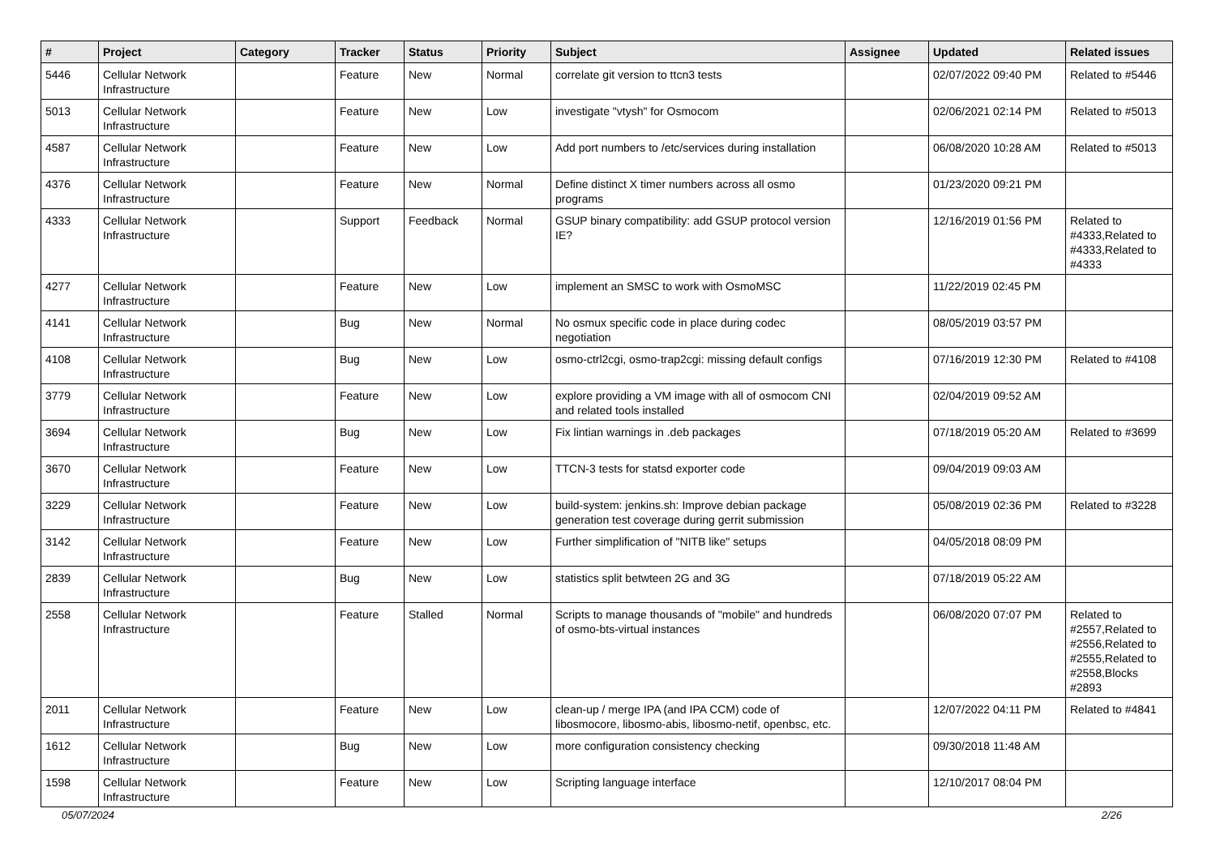| # | Project | Category | Tracker | Status | Priority | Subject | Assignee | Updated | Related issues |
| --- | --- | --- | --- | --- | --- | --- | --- | --- | --- |
| 5446 | Cellular Network Infrastructure | | Feature | New | Normal | correlate git version to ttcn3 tests | | 02/07/2022 09:40 PM | Related to #5446 |
| 5013 | Cellular Network Infrastructure | | Feature | New | Low | investigate "vtysh" for Osmocom | | 02/06/2021 02:14 PM | Related to #5013 |
| 4587 | Cellular Network Infrastructure | | Feature | New | Low | Add port numbers to /etc/services during installation | | 06/08/2020 10:28 AM | Related to #5013 |
| 4376 | Cellular Network Infrastructure | | Feature | New | Normal | Define distinct X timer numbers across all osmo programs | | 01/23/2020 09:21 PM | |
| 4333 | Cellular Network Infrastructure | | Support | Feedback | Normal | GSUP binary compatibility: add GSUP protocol version IE? | | 12/16/2019 01:56 PM | Related to #4333,Related to #4333,Related to #4333 |
| 4277 | Cellular Network Infrastructure | | Feature | New | Low | implement an SMSC to work with OsmoMSC | | 11/22/2019 02:45 PM | |
| 4141 | Cellular Network Infrastructure | | Bug | New | Normal | No osmux specific code in place during codec negotiation | | 08/05/2019 03:57 PM | |
| 4108 | Cellular Network Infrastructure | | Bug | New | Low | osmo-ctrl2cgi, osmo-trap2cgi: missing default configs | | 07/16/2019 12:30 PM | Related to #4108 |
| 3779 | Cellular Network Infrastructure | | Feature | New | Low | explore providing a VM image with all of osmocom CNI and related tools installed | | 02/04/2019 09:52 AM | |
| 3694 | Cellular Network Infrastructure | | Bug | New | Low | Fix lintian warnings in .deb packages | | 07/18/2019 05:20 AM | Related to #3699 |
| 3670 | Cellular Network Infrastructure | | Feature | New | Low | TTCN-3 tests for statsd exporter code | | 09/04/2019 09:03 AM | |
| 3229 | Cellular Network Infrastructure | | Feature | New | Low | build-system: jenkins.sh: Improve debian package generation test coverage during gerrit submission | | 05/08/2019 02:36 PM | Related to #3228 |
| 3142 | Cellular Network Infrastructure | | Feature | New | Low | Further simplification of "NITB like" setups | | 04/05/2018 08:09 PM | |
| 2839 | Cellular Network Infrastructure | | Bug | New | Low | statistics split betwteen 2G and 3G | | 07/18/2019 05:22 AM | |
| 2558 | Cellular Network Infrastructure | | Feature | Stalled | Normal | Scripts to manage thousands of "mobile" and hundreds of osmo-bts-virtual instances | | 06/08/2020 07:07 PM | Related to #2557,Related to #2556,Related to #2555,Related to #2558,Blocks #2893 |
| 2011 | Cellular Network Infrastructure | | Feature | New | Low | clean-up / merge IPA (and IPA CCM) code of libosmocore, libosmo-abis, libosmo-netif, openbsc, etc. | | 12/07/2022 04:11 PM | Related to #4841 |
| 1612 | Cellular Network Infrastructure | | Bug | New | Low | more configuration consistency checking | | 09/30/2018 11:48 AM | |
| 1598 | Cellular Network Infrastructure | | Feature | New | Low | Scripting language interface | | 12/10/2017 08:04 PM | |
05/07/2024 2/26